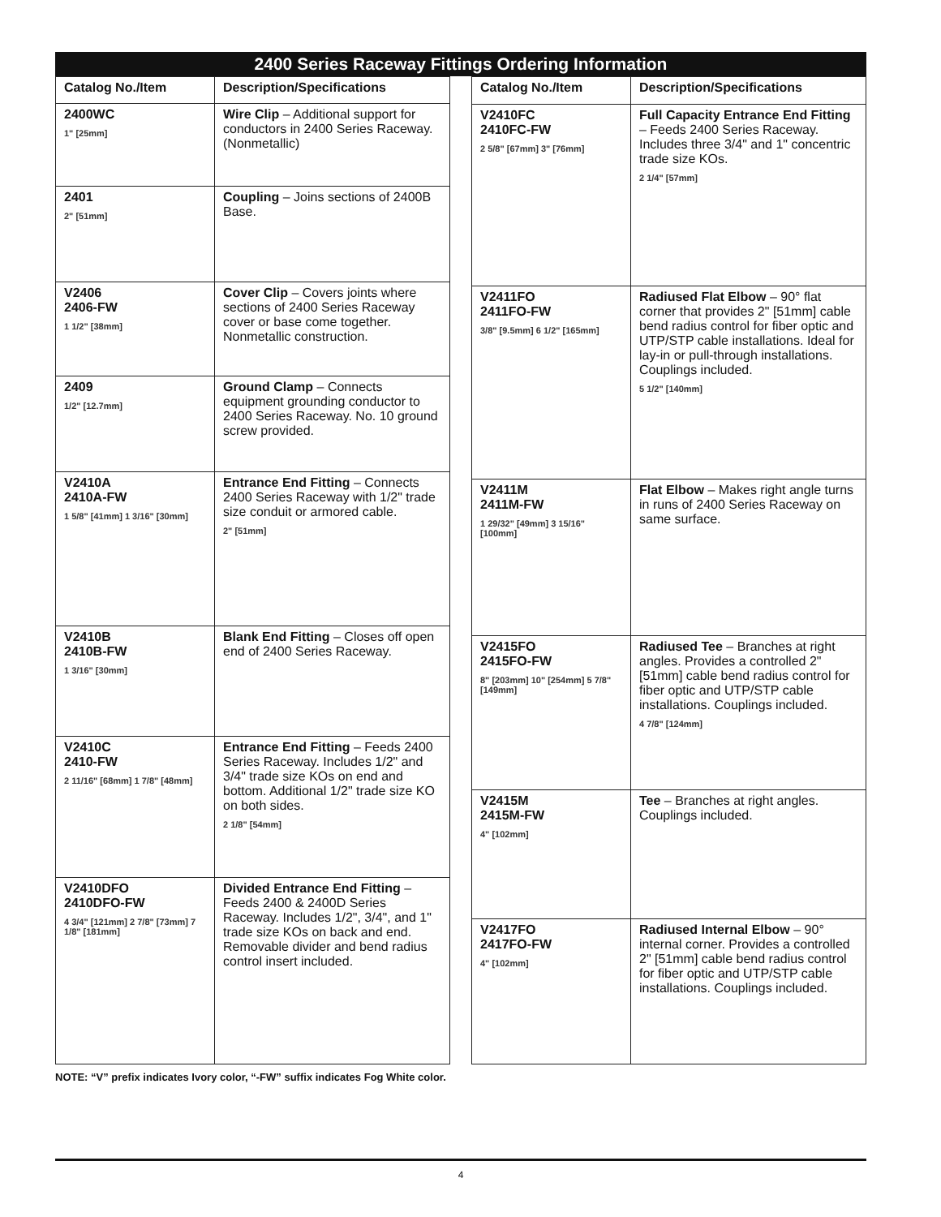2400 Series Raceway Fittings Ordering Information
| Catalog No./Item | Description/Specifications |
| --- | --- |
| 2400WC 1" [25mm] | Wire Clip – Additional support for conductors in 2400 Series Raceway. (Nonmetallic) |
| 2401 2" [51mm] | Coupling – Joins sections of 2400B Base. |
| V2406 2406-FW 1 1/2" [38mm] | Cover Clip – Covers joints where sections of 2400 Series Raceway cover or base come together. Nonmetallic construction. |
| 2409 1/2" [12.7mm] | Ground Clamp – Connects equipment grounding conductor to 2400 Series Raceway. No. 10 ground screw provided. |
| V2410A 2410A-FW 1 5/8" [41mm] 1 3/16" [30mm] | Entrance End Fitting – Connects 2400 Series Raceway with 1/2" trade size conduit or armored cable. 2" [51mm] |
| V2410B 2410B-FW 1 3/16" [30mm] | Blank End Fitting – Closes off open end of 2400 Series Raceway. |
| V2410C 2410-FW 2 11/16" [68mm] 1 7/8" [48mm] | Entrance End Fitting – Feeds 2400 Series Raceway. Includes 1/2" and 3/4" trade size KOs on end and bottom. Additional 1/2" trade size KO on both sides. 2 1/8" [54mm] |
| V2410DFO 2410DFO-FW 4 3/4" [121mm] 2 7/8" [73mm] 7 1/8" [181mm] | Divided Entrance End Fitting – Feeds 2400 & 2400D Series Raceway. Includes 1/2", 3/4", and 1" trade size KOs on back and end. Removable divider and bend radius control insert included. |
| Catalog No./Item | Description/Specifications |
| --- | --- |
| V2410FC 2410FC-FW 2 5/8" [67mm] 3" [76mm] | Full Capacity Entrance End Fitting – Feeds 2400 Series Raceway. Includes three 3/4" and 1" concentric trade size KOs. 2 1/4" [57mm] |
| V2411FO 2411FO-FW 3/8" [9.5mm] 6 1/2" [165mm] | Radiused Flat Elbow – 90° flat corner that provides 2" [51mm] cable bend radius control for fiber optic and UTP/STP cable installations. Ideal for lay-in or pull-through installations. Couplings included. 5 1/2" [140mm] |
| V2411M 2411M-FW 1 29/32" [49mm] 3 15/16" [100mm] | Flat Elbow – Makes right angle turns in runs of 2400 Series Raceway on same surface. |
| V2415FO 2415FO-FW 8" [203mm] 10" [254mm] 5 7/8" [149mm] | Radiused Tee – Branches at right angles. Provides a controlled 2" [51mm] cable bend radius control for fiber optic and UTP/STP cable installations. Couplings included. 4 7/8" [124mm] |
| V2415M 2415M-FW 4" [102mm] | Tee – Branches at right angles. Couplings included. |
| V2417FO 2417FO-FW 4" [102mm] | Radiused Internal Elbow – 90° internal corner. Provides a controlled 2" [51mm] cable bend radius control for fiber optic and UTP/STP cable installations. Couplings included. |
NOTE: “V” prefix indicates Ivory color, “-FW” suffix indicates Fog White color.
4